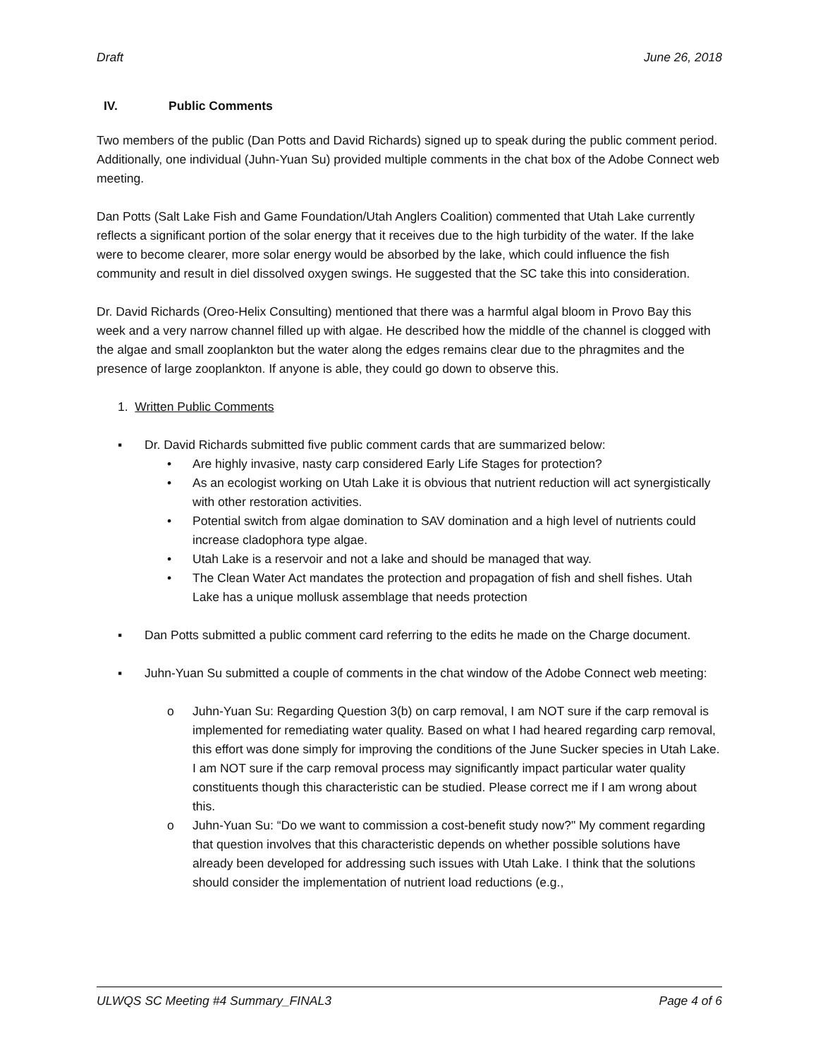Draft June 26, 2018
IV. Public Comments
Two members of the public (Dan Potts and David Richards) signed up to speak during the public comment period. Additionally, one individual (Juhn-Yuan Su) provided multiple comments in the chat box of the Adobe Connect web meeting.
Dan Potts (Salt Lake Fish and Game Foundation/Utah Anglers Coalition) commented that Utah Lake currently reflects a significant portion of the solar energy that it receives due to the high turbidity of the water. If the lake were to become clearer, more solar energy would be absorbed by the lake, which could influence the fish community and result in diel dissolved oxygen swings. He suggested that the SC take this into consideration.
Dr. David Richards (Oreo-Helix Consulting) mentioned that there was a harmful algal bloom in Provo Bay this week and a very narrow channel filled up with algae. He described how the middle of the channel is clogged with the algae and small zooplankton but the water along the edges remains clear due to the phragmites and the presence of large zooplankton. If anyone is able, they could go down to observe this.
1. Written Public Comments
▪ Dr. David Richards submitted five public comment cards that are summarized below:
• Are highly invasive, nasty carp considered Early Life Stages for protection?
• As an ecologist working on Utah Lake it is obvious that nutrient reduction will act synergistically with other restoration activities.
• Potential switch from algae domination to SAV domination and a high level of nutrients could increase cladophora type algae.
• Utah Lake is a reservoir and not a lake and should be managed that way.
• The Clean Water Act mandates the protection and propagation of fish and shell fishes. Utah Lake has a unique mollusk assemblage that needs protection
▪ Dan Potts submitted a public comment card referring to the edits he made on the Charge document.
▪ Juhn-Yuan Su submitted a couple of comments in the chat window of the Adobe Connect web meeting:
o Juhn-Yuan Su: Regarding Question 3(b) on carp removal, I am NOT sure if the carp removal is implemented for remediating water quality. Based on what I had heared regarding carp removal, this effort was done simply for improving the conditions of the June Sucker species in Utah Lake. I am NOT sure if the carp removal process may significantly impact particular water quality constituents though this characteristic can be studied. Please correct me if I am wrong about this.
o Juhn-Yuan Su: “Do we want to commission a cost-benefit study now?" My comment regarding that question involves that this characteristic depends on whether possible solutions have already been developed for addressing such issues with Utah Lake. I think that the solutions should consider the implementation of nutrient load reductions (e.g.,
ULWQS SC Meeting #4 Summary_FINAL3 Page 4 of 6